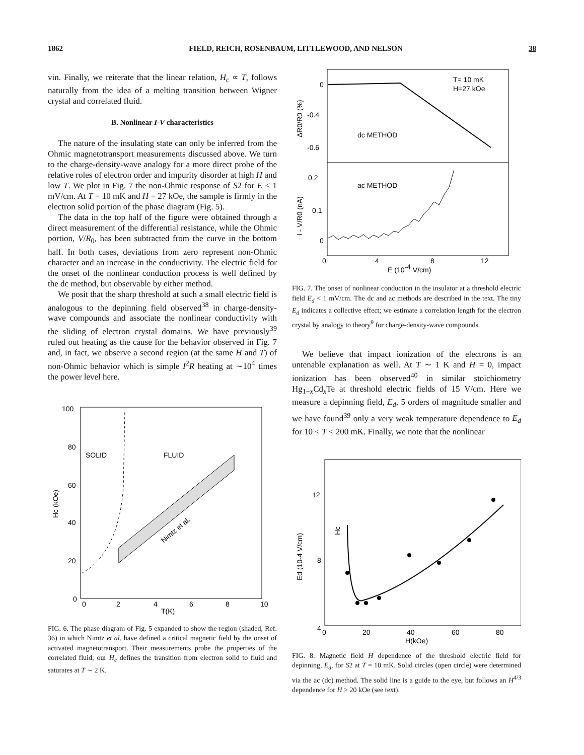1862 FIELD, REICH, ROSENBAUM, LITTLEWOOD, AND NELSON 38
vin. Finally, we reiterate that the linear relation, H<sub>c</sub> ∝ T, follows naturally from the idea of a melting transition between Wigner crystal and correlated fluid.
B. Nonlinear I-V characteristics
The nature of the insulating state can only be inferred from the Ohmic magnetotransport measurements discussed above. We turn to the charge-density-wave analogy for a more direct probe of the relative roles of electron order and impurity disorder at high H and low T. We plot in Fig. 7 the non-Ohmic response of S2 for E < 1 mV/cm. At T = 10 mK and H = 27 kOe, the sample is firmly in the electron solid portion of the phase diagram (Fig. 5).
The data in the top half of the figure were obtained through a direct measurement of the differential resistance, while the Ohmic portion, V/R<sub>0</sub>, has been subtracted from the curve in the bottom half. In both cases, deviations from zero represent non-Ohmic character and an increase in the conductivity. The electric field for the onset of the nonlinear conduction process is well defined by the dc method, but observable by either method.
We posit that the sharp threshold at such a small electric field is analogous to the depinning field observed<sup>38</sup> in charge-density-wave compounds and associate the nonlinear conductivity with the sliding of electron crystal domains. We have previously<sup>39</sup> ruled out heating as the cause for the behavior observed in Fig. 7 and, in fact, we observe a second region (at the same H and T) of non-Ohmic behavior which is simple I<sup>2</sup>R heating at ∼10<sup>4</sup> times the power level here.
100
80
60
40
20
0
0
2
4
6
8
10
T(K)
Hc (kOe)
SOLID
FLUID
Nimtz et al.
FIG. 6. The phase diagram of Fig. 5 expanded to show the region (shaded, Ref. 36) in which Nimtz et al. have defined a critical magnetic field by the onset of activated magnetotransport. Their measurements probe the properties of the correlated fluid; our H<sub>c</sub> defines the transition from electron solid to fluid and saturates at T ∼ 2 K.
0
-0.4
-0.6
0.2
0.1
0
T= 10 mK
H=27 kOe
dc METHOD
ac METHOD
0
4
8
12
E (10-4 V/cm)
ΔR0/R0 (%)
I - V/R0 (nA)
FIG. 7. The onset of nonlinear conduction in the insulator at a threshold electric field E<sub>d</sub> < 1 mV/cm. The dc and ac methods are described in the text. The tiny E<sub>d</sub> indicates a collective effect; we estimate a correlation length for the electron crystal by analogy to theory<sup>9</sup> for charge-density-wave compounds.
We believe that impact ionization of the electrons is an untenable explanation as well. At T ∼ 1 K and H = 0, impact ionization has been observed<sup>40</sup> in similar stoichiometry Hg<sub>1−x</sub>Cd<sub>x</sub>Te at threshold electric fields of 15 V/cm. Here we measure a depinning field, E<sub>d</sub>, 5 orders of magnitude smaller and we have found<sup>39</sup> only a very weak temperature dependence to E<sub>d</sub> for 10 < T < 200 mK. Finally, we note that the nonlinear
12
8
4
0
20
40
60
80
H(kOe)
Ed (10-4 V/cm)
Hc
FIG. 8. Magnetic field H dependence of the threshold electric field for depinning, E<sub>d</sub>, for S2 at T = 10 mK. Solid circles (open circle) were determined via the ac (dc) method. The solid line is a guide to the eye, but follows an H<sup>4/3</sup> dependence for H > 20 kOe (see text).